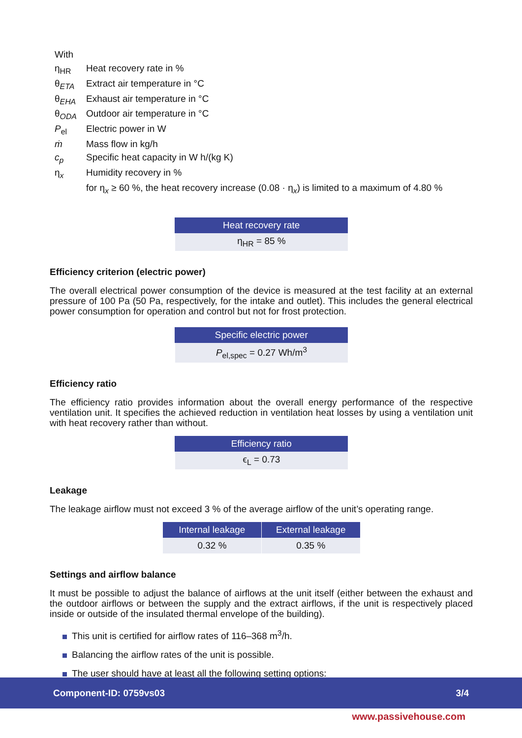With
η<sub>HR</sub>
Heat recovery rate in %
θ<sub>ETA</sub>
Extract air temperature in °C
θ<sub>EHA</sub>
Exhaust air temperature in °C
θ<sub>ODA</sub>
Outdoor air temperature in °C
P<sub>el</sub>
Electric power in W
ṁ
Mass flow in kg/h
c<sub>p</sub>
Specific heat capacity in W h/(kg K)
η<sub>x</sub>
Humidity recovery in %
for η<sub>x</sub> ≥ 60 %, the heat recovery increase (0.08 · η<sub>x</sub>) is limited to a maximum of 4.80 %
| Heat recovery rate |
| --- |
| η<sub>HR</sub> = 85 % |
Efficiency criterion (electric power)
The overall electrical power consumption of the device is measured at the test facility at an external pressure of 100 Pa (50 Pa, respectively, for the intake and outlet). This includes the general electrical power consumption for operation and control but not for frost protection.
| Specific electric power |
| --- |
| P<sub>el,spec</sub> = 0.27 Wh/m<sup>3</sup> |
Efficiency ratio
The efficiency ratio provides information about the overall energy performance of the respective ventilation unit. It specifies the achieved reduction in ventilation heat losses by using a ventilation unit with heat recovery rather than without.
| Efficiency ratio |
| --- |
| ϵ<sub>L</sub> = 0.73 |
Leakage
The leakage airflow must not exceed 3 % of the average airflow of the unit’s operating range.
| Internal leakage | External leakage |
| --- | --- |
| 0.32 % | 0.35 % |
Settings and airflow balance
It must be possible to adjust the balance of airflows at the unit itself (either between the exhaust and the outdoor airflows or between the supply and the extract airflows, if the unit is respectively placed inside or outside of the insulated thermal envelope of the building).
This unit is certified for airflow rates of 116–368 m<sup>3</sup>/h.
Balancing the airflow rates of the unit is possible.
The user should have at least all the following setting options:
Component-ID: 0759vs03 3/4
www.passivehouse.com